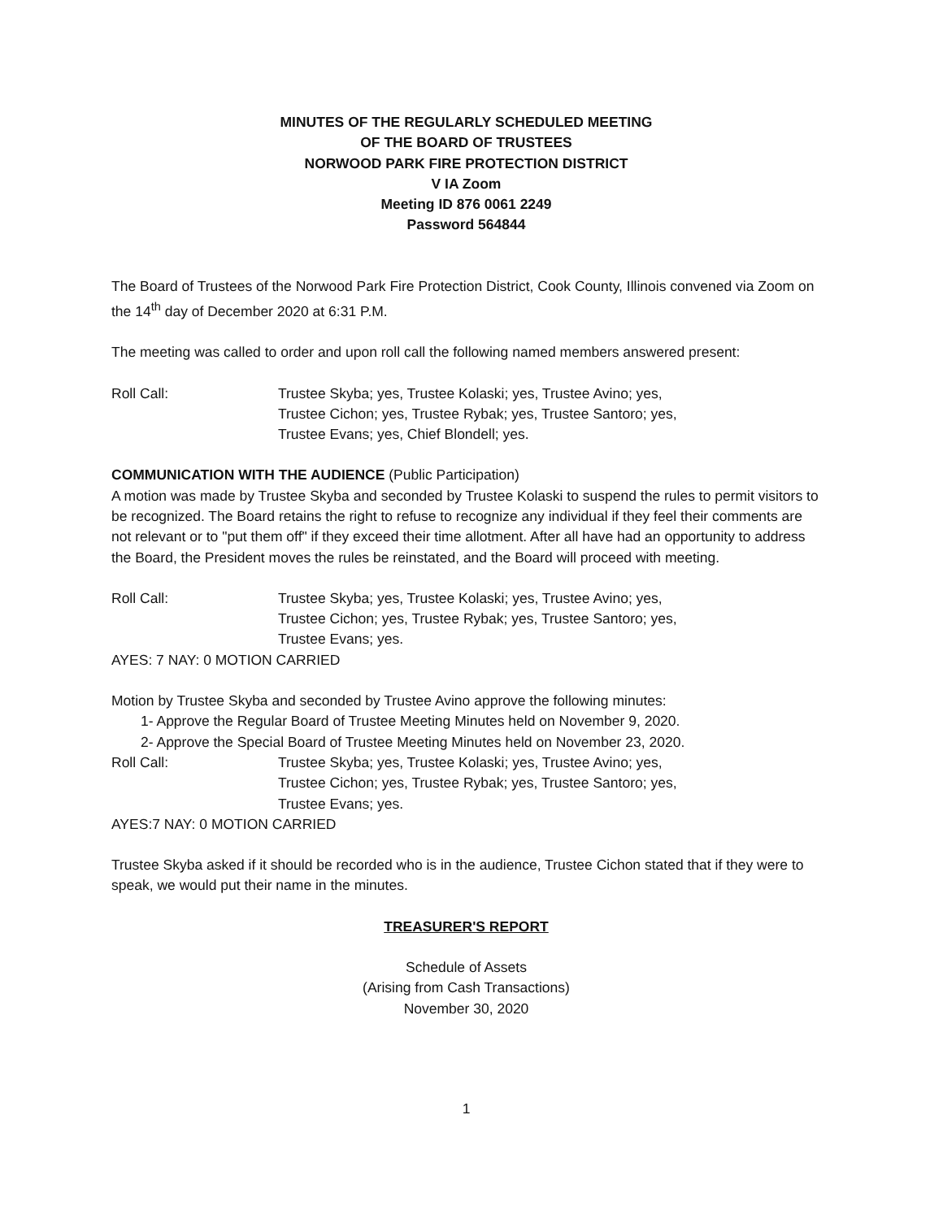MINUTES OF THE REGULARLY SCHEDULED MEETING
OF THE BOARD OF TRUSTEES
NORWOOD PARK FIRE PROTECTION DISTRICT
V IA Zoom
Meeting ID 876 0061 2249
Password 564844
The Board of Trustees of the Norwood Park Fire Protection District, Cook County, Illinois convened via Zoom on the 14<sup>th</sup> day of December 2020 at 6:31 P.M.
The meeting was called to order and upon roll call the following named members answered present:
Roll Call: Trustee Skyba; yes, Trustee Kolaski; yes, Trustee Avino; yes,
Trustee Cichon; yes, Trustee Rybak; yes, Trustee Santoro; yes,
Trustee Evans; yes, Chief Blondell; yes.
COMMUNICATION WITH THE AUDIENCE (Public Participation)
A motion was made by Trustee Skyba and seconded by Trustee Kolaski to suspend the rules to permit visitors to be recognized. The Board retains the right to refuse to recognize any individual if they feel their comments are not relevant or to "put them off" if they exceed their time allotment. After all have had an opportunity to address the Board, the President moves the rules be reinstated, and the Board will proceed with meeting.
Roll Call: Trustee Skyba; yes, Trustee Kolaski; yes, Trustee Avino; yes,
Trustee Cichon; yes, Trustee Rybak; yes, Trustee Santoro; yes,
Trustee Evans; yes.
AYES: 7 NAY: 0 MOTION CARRIED
Motion by Trustee Skyba and seconded by Trustee Avino approve the following minutes:
1- Approve the Regular Board of Trustee Meeting Minutes held on November 9, 2020.
2- Approve the Special Board of Trustee Meeting Minutes held on November 23, 2020.
Roll Call: Trustee Skyba; yes, Trustee Kolaski; yes, Trustee Avino; yes,
Trustee Cichon; yes, Trustee Rybak; yes, Trustee Santoro; yes,
Trustee Evans; yes.
AYES:7 NAY: 0 MOTION CARRIED
Trustee Skyba asked if it should be recorded who is in the audience, Trustee Cichon stated that if they were to speak, we would put their name in the minutes.
TREASURER'S REPORT
Schedule of Assets
(Arising from Cash Transactions)
November 30, 2020
1